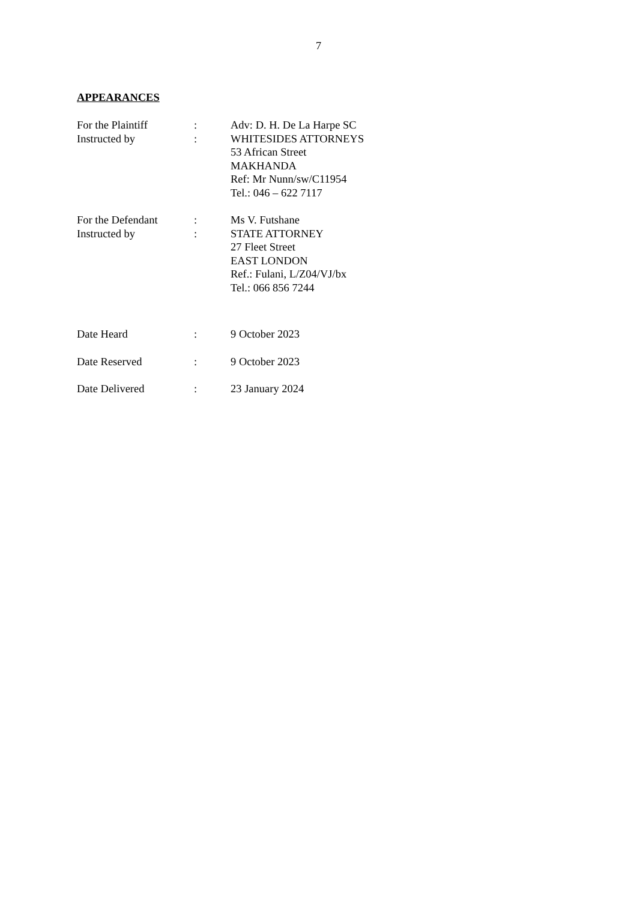7
APPEARANCES
| For the Plaintiff | : | Adv: D. H. De La Harpe SC |
| Instructed by | : | WHITESIDES ATTORNEYS 53 African Street MAKHANDA Ref: Mr Nunn/sw/C11954 Tel.: 046 – 622 7117 |
| For the Defendant | : | Ms V. Futshane |
| Instructed by | : | STATE ATTORNEY 27 Fleet Street EAST LONDON Ref.: Fulani, L/Z04/VJ/bx Tel.: 066 856 7244 |
| Date Heard | : | 9 October 2023 |
| Date Reserved | : | 9 October 2023 |
| Date Delivered | : | 23 January 2024 |